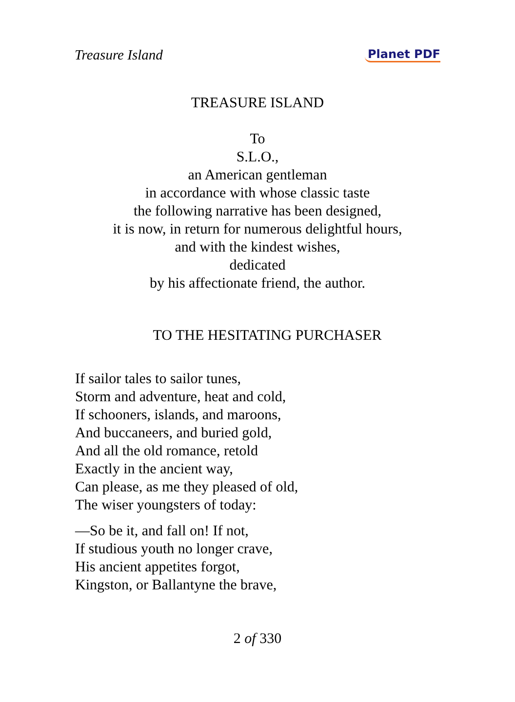Treasure Island Planet PDF
TREASURE ISLAND
To
S.L.O.,
an American gentleman
in accordance with whose classic taste
the following narrative has been designed,
it is now, in return for numerous delightful hours,
and with the kindest wishes,
dedicated
by his affectionate friend, the author.
TO THE HESITATING PURCHASER
If sailor tales to sailor tunes,
Storm and adventure, heat and cold,
If schooners, islands, and maroons,
And buccaneers, and buried gold,
And all the old romance, retold
Exactly in the ancient way,
Can please, as me they pleased of old,
The wiser youngsters of today:
—So be it, and fall on! If not,
If studious youth no longer crave,
His ancient appetites forgot,
Kingston, or Ballantyne the brave,
2 of 330